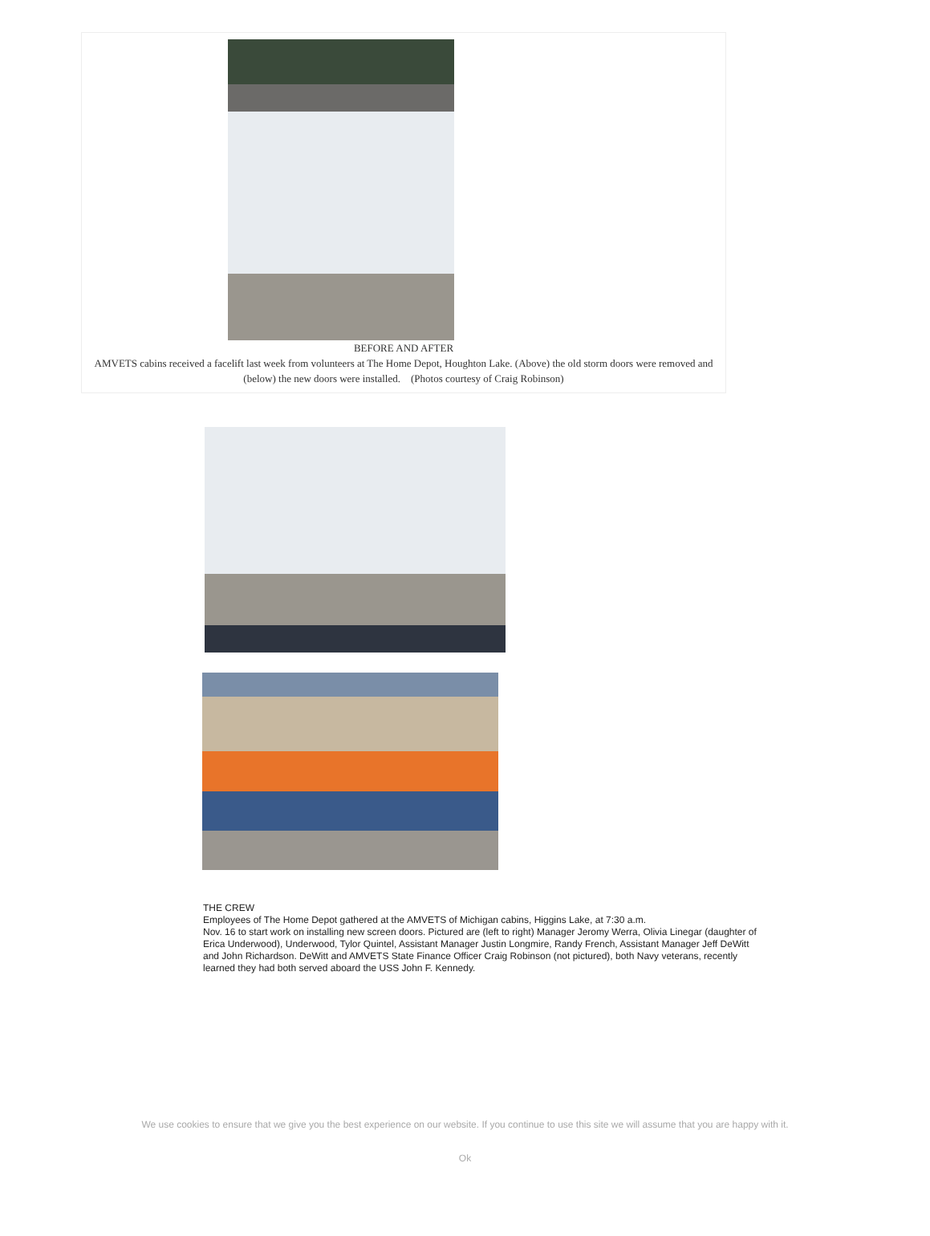BEFORE AND AFTER
AMVETS cabins received a facelift last week from volunteers at The Home Depot, Houghton Lake. (Above) the old storm doors were removed and (below) the new doors were installed. (Photos courtesy of Craig Robinson)
THE CREW
Employees of The Home Depot gathered at the AMVETS of Michigan cabins, Higgins Lake, at 7:30 a.m.
Nov. 16 to start work on installing new screen doors. Pictured are (left to right) Manager Jeromy Werra, Olivia Linegar (daughter of Erica Underwood), Underwood, Tylor Quintel, Assistant Manager Justin Longmire, Randy French, Assistant Manager Jeff DeWitt and John Richardson. DeWitt and AMVETS State Finance Officer Craig Robinson (not pictured), both Navy veterans, recently learned they had both served aboard the USS John F. Kennedy.
We use cookies to ensure that we give you the best experience on our website. If you continue to use this site we will assume that you are happy with it.
Ok